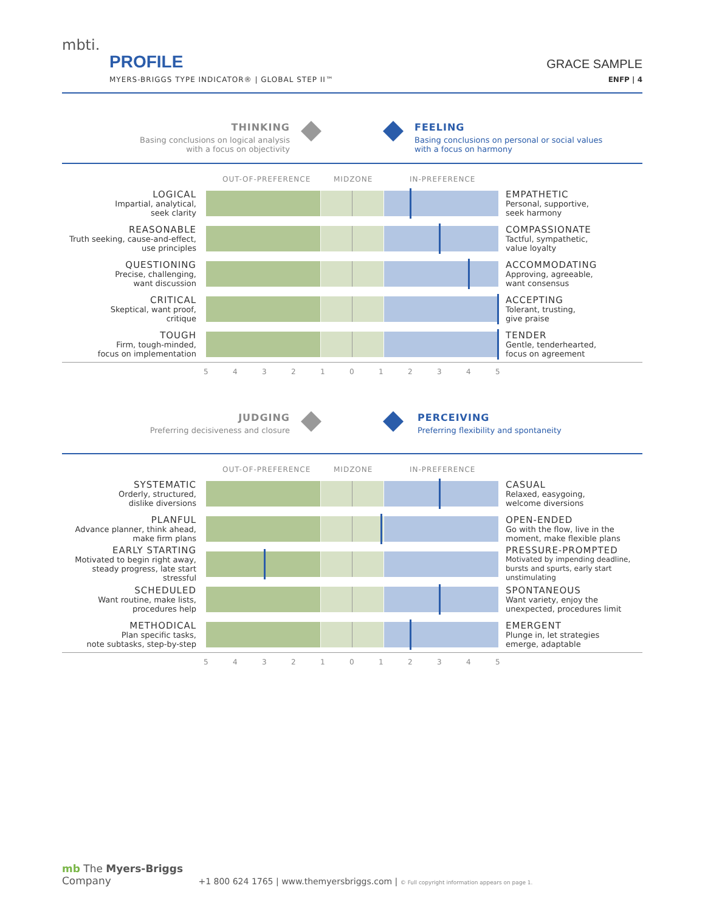mbti.
PROFILE
MYERS-BRIGGS TYPE INDICATOR® | GLOBAL STEP II™
GRACE SAMPLE
ENFP | 4
THINKING
Basing conclusions on logical analysis
with a focus on objectivity
FEELING
Basing conclusions on personal or social values
with a focus on harmony
OUT-OF-PREFERENCE MIDZONE IN-PREFERENCE
LOGICAL
Impartial, analytical,
seek clarity
EMPATHETIC
Personal, supportive,
seek harmony
REASONABLE
Truth seeking, cause-and-effect,
use principles
COMPASSIONATE
Tactful, sympathetic,
value loyalty
QUESTIONING
Precise, challenging,
want discussion
ACCOMMODATING
Approving, agreeable,
want consensus
CRITICAL
Skeptical, want proof,
critique
ACCEPTING
Tolerant, trusting,
give praise
TOUGH
Firm, tough-minded,
focus on implementation
TENDER
Gentle, tenderhearted,
focus on agreement
5 4 3 2 1 0 1 2 3 4 5
JUDGING
Preferring decisiveness and closure
PERCEIVING
Preferring flexibility and spontaneity
OUT-OF-PREFERENCE MIDZONE IN-PREFERENCE
SYSTEMATIC
Orderly, structured,
dislike diversions
CASUAL
Relaxed, easygoing,
welcome diversions
PLANFUL
Advance planner, think ahead,
make firm plans
OPEN-ENDED
Go with the flow, live in the
moment, make flexible plans
EARLY STARTING
Motivated to begin right away,
steady progress, late start stressful
PRESSURE-PROMPTED
Motivated by impending deadline, bursts and spurts, early start unstimulating
SCHEDULED
Want routine, make lists,
procedures help
SPONTANEOUS
Want variety, enjoy the
unexpected, procedures limit
METHODICAL
Plan specific tasks,
note subtasks, step-by-step
EMERGENT
Plunge in, let strategies
emerge, adaptable
5 4 3 2 1 0 1 2 3 4 5
mb The Myers-Briggs
Company +1 800 624 1765 | www.themyersbriggs.com | © Full copyright information appears on page 1.